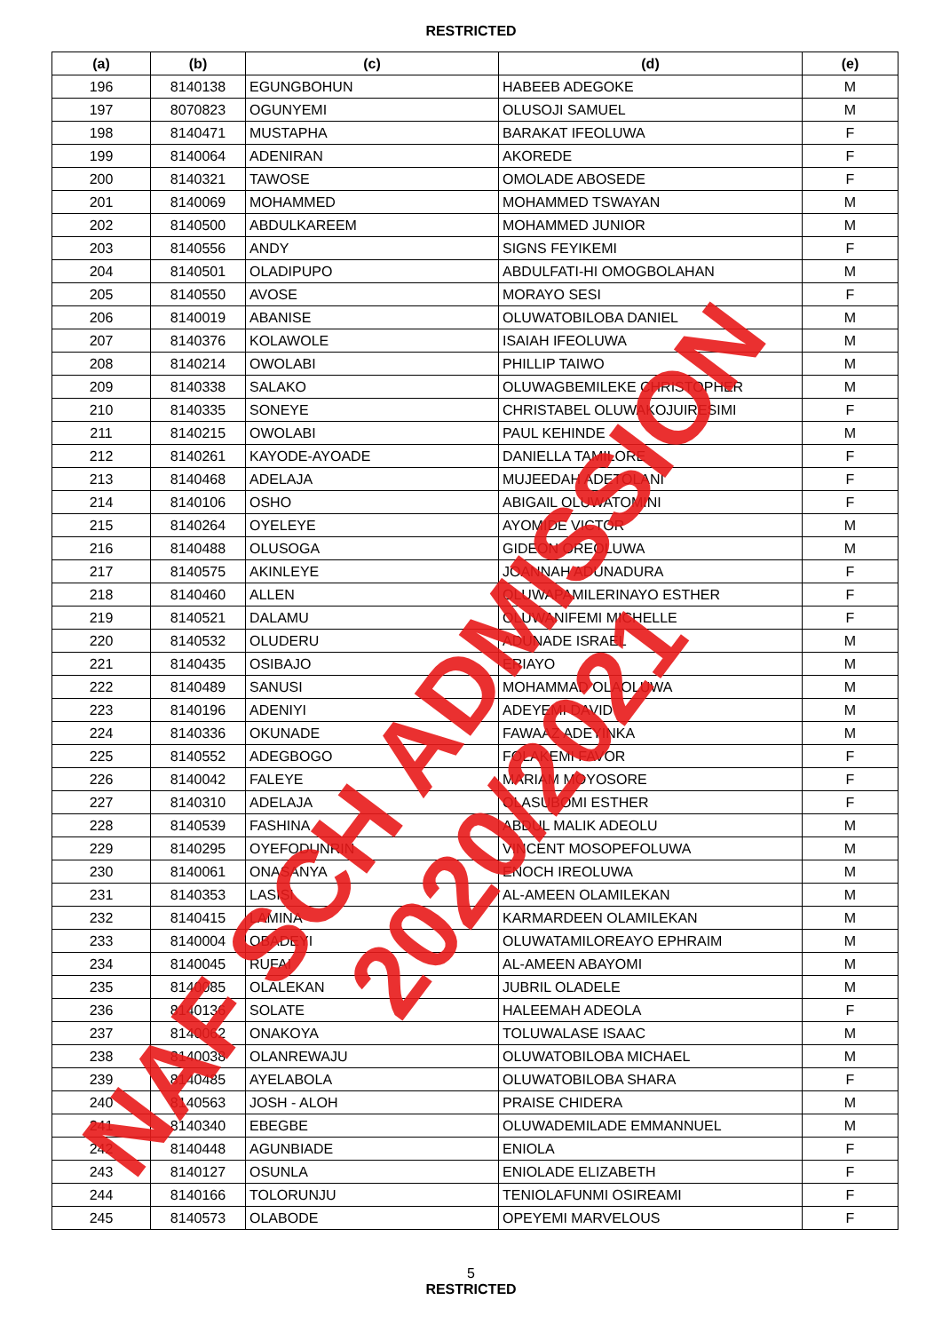RESTRICTED
| (a) | (b) | (c) | (d) | (e) |
| --- | --- | --- | --- | --- |
| 196 | 8140138 | EGUNGBOHUN | HABEEB ADEGOKE | M |
| 197 | 8070823 | OGUNYEMI | OLUSOJI SAMUEL | M |
| 198 | 8140471 | MUSTAPHA | BARAKAT IFEOLUWA | F |
| 199 | 8140064 | ADENIRAN | AKOREDE | F |
| 200 | 8140321 | TAWOSE | OMOLADE ABOSEDE | F |
| 201 | 8140069 | MOHAMMED | MOHAMMED TSWAYAN | M |
| 202 | 8140500 | ABDULKAREEM | MOHAMMED JUNIOR | M |
| 203 | 8140556 | ANDY | SIGNS FEYIKEMI | F |
| 204 | 8140501 | OLADIPUPO | ABDULFATI-HI OMOGBOLAHAN | M |
| 205 | 8140550 | AVOSE | MORAYO SESI | F |
| 206 | 8140019 | ABANISE | OLUWATOBILOBA DANIEL | M |
| 207 | 8140376 | KOLAWOLE | ISAIAH IFEOLUWA | M |
| 208 | 8140214 | OWOLABI | PHILLIP TAIWO | M |
| 209 | 8140338 | SALAKO | OLUWAGBEMILEKE CHRISTOPHER | M |
| 210 | 8140335 | SONEYE | CHRISTABEL OLUWAKOJUIRESIMI | F |
| 211 | 8140215 | OWOLABI | PAUL KEHINDE | M |
| 212 | 8140261 | KAYODE-AYOADE | DANIELLA TAMILORE | F |
| 213 | 8140468 | ADELAJA | MUJEEDAH ADETOLANI | F |
| 214 | 8140106 | OSHO | ABIGAIL OLUWATOMINI | F |
| 215 | 8140264 | OYELEYE | AYOMIDE VICTOR | M |
| 216 | 8140488 | OLUSOGA | GIDEON OREOLUWA | M |
| 217 | 8140575 | AKINLEYE | JOANNAH ADUNADURA | F |
| 218 | 8140460 | ALLEN | OLUWAPAMILERINAYO ESTHER | F |
| 219 | 8140521 | DALAMU | OLUWANIFEMI MICHELLE | F |
| 220 | 8140532 | OLUDERU | ADUNADE ISRAEL | M |
| 221 | 8140435 | OSIBAJO | ERIAYO | M |
| 222 | 8140489 | SANUSI | MOHAMMAD OLAOLUWA | M |
| 223 | 8140196 | ADENIYI | ADEYEMI DAVID | M |
| 224 | 8140336 | OKUNADE | FAWAAZ ADEYINKA | M |
| 225 | 8140552 | ADEGBOGO | FOLAKEMI FAVOR | F |
| 226 | 8140042 | FALEYE | MARIAM MOYOSORE | F |
| 227 | 8140310 | ADELAJA | OLASUBOMI ESTHER | F |
| 228 | 8140539 | FASHINA | ABDUL MALIK ADEOLU | M |
| 229 | 8140295 | OYEFODUNRIN | VINCENT MOSOPEFOLUWA | M |
| 230 | 8140061 | ONASANYA | ENOCH IREOLUWA | M |
| 231 | 8140353 | LASISI | AL-AMEEN OLAMILEKAN | M |
| 232 | 8140415 | LAMINA | KARMARDEEN OLAMILEKAN | M |
| 233 | 8140004 | OBADEYI | OLUWATAMILOREAYO EPHRAIM | M |
| 234 | 8140045 | RUFAI | AL-AMEEN ABAYOMI | M |
| 235 | 8140085 | OLALEKAN | JUBRIL OLADELE | M |
| 236 | 8140136 | SOLATE | HALEEMAH ADEOLA | F |
| 237 | 8140062 | ONAKOYA | TOLUWALASE ISAAC | M |
| 238 | 8140038 | OLANREWAJU | OLUWATOBILOBA MICHAEL | M |
| 239 | 8140485 | AYELABOLA | OLUWATOBILOBA SHARA | F |
| 240 | 8140563 | JOSH - ALOH | PRAISE CHIDERA | M |
| 241 | 8140340 | EBEGBE | OLUWADEMILADE EMMANNUEL | M |
| 242 | 8140448 | AGUNBIADE | ENIOLA | F |
| 243 | 8140127 | OSUNLA | ENIOLADE ELIZABETH | F |
| 244 | 8140166 | TOLORUNJU | TENIOLAFUNMI OSIREAMI | F |
| 245 | 8140573 | OLABODE | OPEYEMI MARVELOUS | F |
5
RESTRICTED
NAF SCH ADMISSION 2020/2021